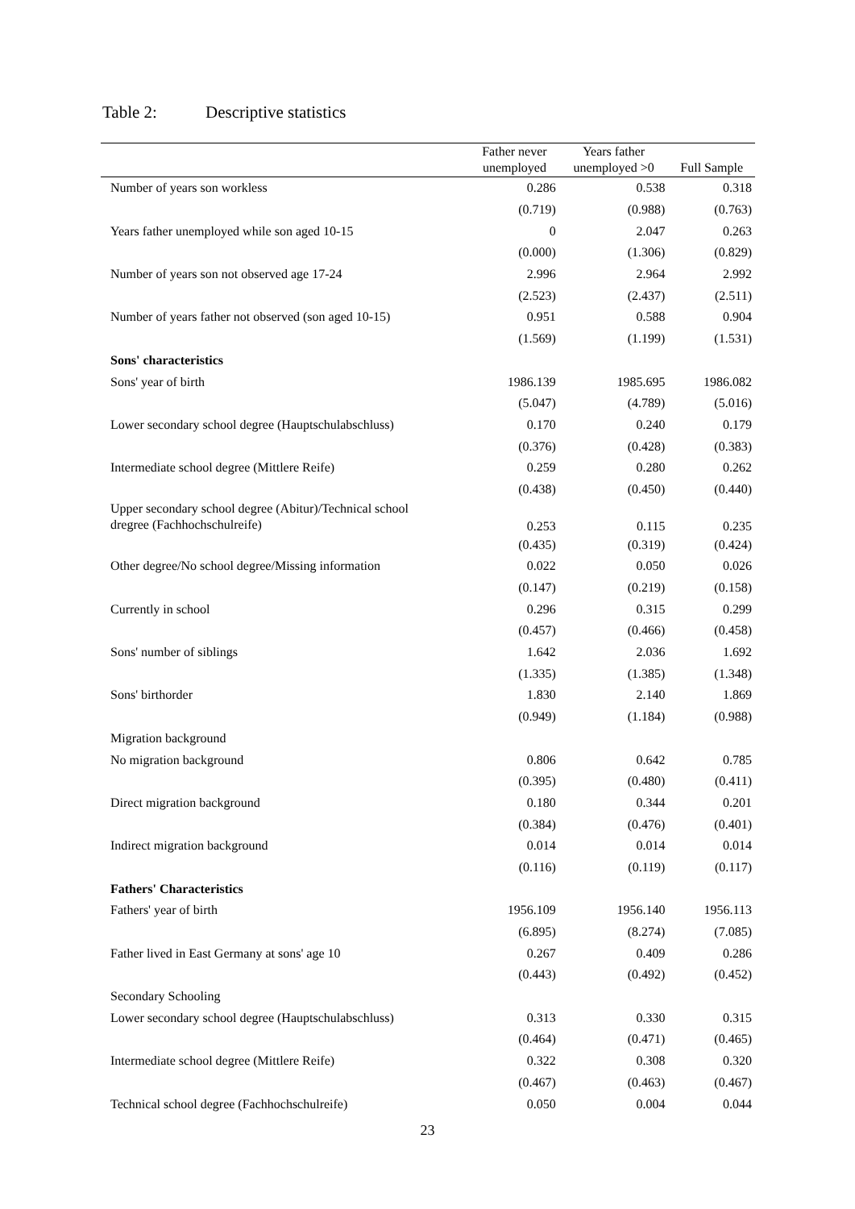Table 2: Descriptive statistics
| | Father never unemployed | Years father unemployed >0 | Full Sample |
| --- | --- | --- | --- |
| Number of years son workless | 0.286 | 0.538 | 0.318 |
| | (0.719) | (0.988) | (0.763) |
| Years father unemployed while son aged 10-15 | 0 | 2.047 | 0.263 |
| | (0.000) | (1.306) | (0.829) |
| Number of years son not observed age 17-24 | 2.996 | 2.964 | 2.992 |
| | (2.523) | (2.437) | (2.511) |
| Number of years father not observed (son aged 10-15) | 0.951 | 0.588 | 0.904 |
| | (1.569) | (1.199) | (1.531) |
| Sons' characteristics | | | |
| Sons' year of birth | 1986.139 | 1985.695 | 1986.082 |
| | (5.047) | (4.789) | (5.016) |
| Lower secondary school degree (Hauptschulabschluss) | 0.170 | 0.240 | 0.179 |
| | (0.376) | (0.428) | (0.383) |
| Intermediate school degree (Mittlere Reife) | 0.259 | 0.280 | 0.262 |
| | (0.438) | (0.450) | (0.440) |
| Upper secondary school degree (Abitur)/Technical school dregree (Fachhochschulreife) | 0.253 | 0.115 | 0.235 |
| | (0.435) | (0.319) | (0.424) |
| Other degree/No school degree/Missing information | 0.022 | 0.050 | 0.026 |
| | (0.147) | (0.219) | (0.158) |
| Currently in school | 0.296 | 0.315 | 0.299 |
| | (0.457) | (0.466) | (0.458) |
| Sons' number of siblings | 1.642 | 2.036 | 1.692 |
| | (1.335) | (1.385) | (1.348) |
| Sons' birthorder | 1.830 | 2.140 | 1.869 |
| | (0.949) | (1.184) | (0.988) |
| Migration background | | | |
| No migration background | 0.806 | 0.642 | 0.785 |
| | (0.395) | (0.480) | (0.411) |
| Direct migration background | 0.180 | 0.344 | 0.201 |
| | (0.384) | (0.476) | (0.401) |
| Indirect migration background | 0.014 | 0.014 | 0.014 |
| | (0.116) | (0.119) | (0.117) |
| Fathers' Characteristics | | | |
| Fathers' year of birth | 1956.109 | 1956.140 | 1956.113 |
| | (6.895) | (8.274) | (7.085) |
| Father lived in East Germany at sons' age 10 | 0.267 | 0.409 | 0.286 |
| | (0.443) | (0.492) | (0.452) |
| Secondary Schooling | | | |
| Lower secondary school degree (Hauptschulabschluss) | 0.313 | 0.330 | 0.315 |
| | (0.464) | (0.471) | (0.465) |
| Intermediate school degree (Mittlere Reife) | 0.322 | 0.308 | 0.320 |
| | (0.467) | (0.463) | (0.467) |
| Technical school degree (Fachhochschulreife) | 0.050 | 0.004 | 0.044 |
23